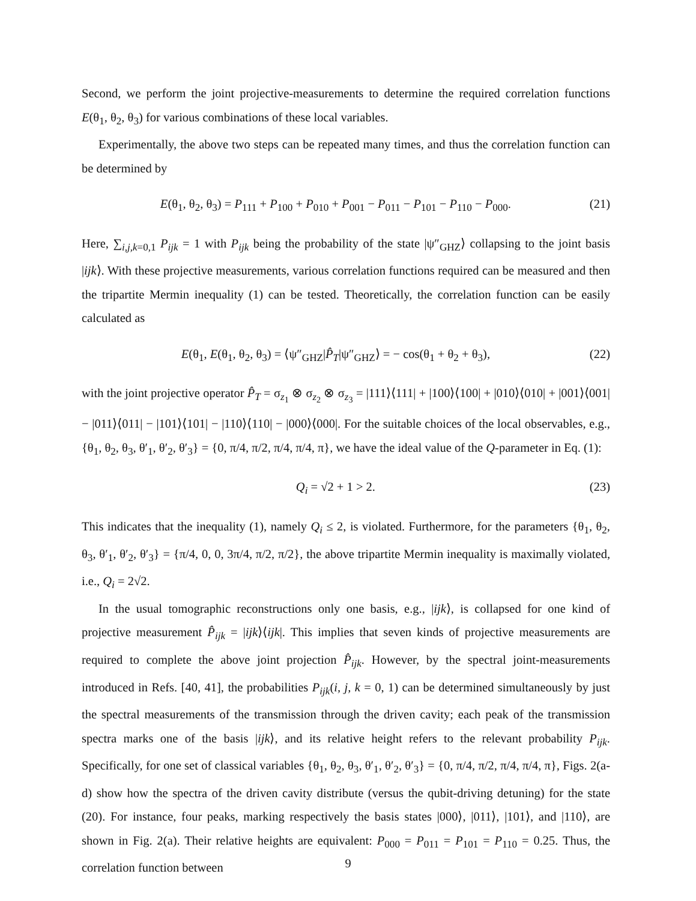Second, we perform the joint projective-measurements to determine the required correlation functions E(θ<sub>1</sub>, θ<sub>2</sub>, θ<sub>3</sub>) for various combinations of these local variables.
Experimentally, the above two steps can be repeated many times, and thus the correlation function can be determined by
E(θ<sub>1</sub>, θ<sub>2</sub>, θ<sub>3</sub>) = P<sub>111</sub> + P<sub>100</sub> + P<sub>010</sub> + P<sub>001</sub> − P<sub>011</sub> − P<sub>101</sub> − P<sub>110</sub> − P<sub>000</sub>. (21)
Here, ∑<sub>i,j,k=0,1</sub> P<sub>ijk</sub> = 1 with P<sub>ijk</sub> being the probability of the state |ψ″<sub>GHZ</sub>⟩ collapsing to the joint basis |ijk⟩. With these projective measurements, various correlation functions required can be measured and then the tripartite Mermin inequality (1) can be tested. Theoretically, the correlation function can be easily calculated as
E(θ<sub>1</sub>, E(θ<sub>1</sub>, θ<sub>2</sub>, θ<sub>3</sub>) = ⟨ψ″<sub>GHZ</sub>|P̂<sub>T</sub>|ψ″<sub>GHZ</sub>⟩ = − cos(θ<sub>1</sub> + θ<sub>2</sub> + θ<sub>3</sub>), (22)
with the joint projective operator P̂<sub>T</sub> = σ<sub>z<sub>1</sub></sub> ⊗ σ<sub>z<sub>2</sub></sub> ⊗ σ<sub>z<sub>3</sub></sub> = |111⟩⟨111| + |100⟩⟨100| + |010⟩⟨010| + |001⟩⟨001| − |011⟩⟨011| − |101⟩⟨101| − |110⟩⟨110| − |000⟩⟨000|. For the suitable choices of the local observables, e.g., {θ<sub>1</sub>, θ<sub>2</sub>, θ<sub>3</sub>, θ′<sub>1</sub>, θ′<sub>2</sub>, θ′<sub>3</sub>} = {0, π/4, π/2, π/4, π/4, π}, we have the ideal value of the Q-parameter in Eq. (1):
Q<sub>i</sub> = √2 + 1 > 2. (23)
This indicates that the inequality (1), namely Q<sub>i</sub> ≤ 2, is violated. Furthermore, for the parameters {θ<sub>1</sub>, θ<sub>2</sub>, θ<sub>3</sub>, θ′<sub>1</sub>, θ′<sub>2</sub>, θ′<sub>3</sub>} = {π/4, 0, 0, 3π/4, π/2, π/2}, the above tripartite Mermin inequality is maximally violated, i.e., Q<sub>i</sub> = 2√2.
In the usual tomographic reconstructions only one basis, e.g., |ijk⟩, is collapsed for one kind of projective measurement P̂<sub>ijk</sub> = |ijk⟩⟨ijk|. This implies that seven kinds of projective measurements are required to complete the above joint projection P̂<sub>ijk</sub>. However, by the spectral joint-measurements introduced in Refs. [40, 41], the probabilities P<sub>ijk</sub>(i, j, k = 0, 1) can be determined simultaneously by just the spectral measurements of the transmission through the driven cavity; each peak of the transmission spectra marks one of the basis |ijk⟩, and its relative height refers to the relevant probability P<sub>ijk</sub>. Specifically, for one set of classical variables {θ<sub>1</sub>, θ<sub>2</sub>, θ<sub>3</sub>, θ′<sub>1</sub>, θ′<sub>2</sub>, θ′<sub>3</sub>} = {0, π/4, π/2, π/4, π/4, π}, Figs. 2(a-d) show how the spectra of the driven cavity distribute (versus the qubit-driving detuning) for the state (20). For instance, four peaks, marking respectively the basis states |000⟩, |011⟩, |101⟩, and |110⟩, are shown in Fig. 2(a). Their relative heights are equivalent: P<sub>000</sub> = P<sub>011</sub> = P<sub>101</sub> = P<sub>110</sub> = 0.25. Thus, the correlation function between
9